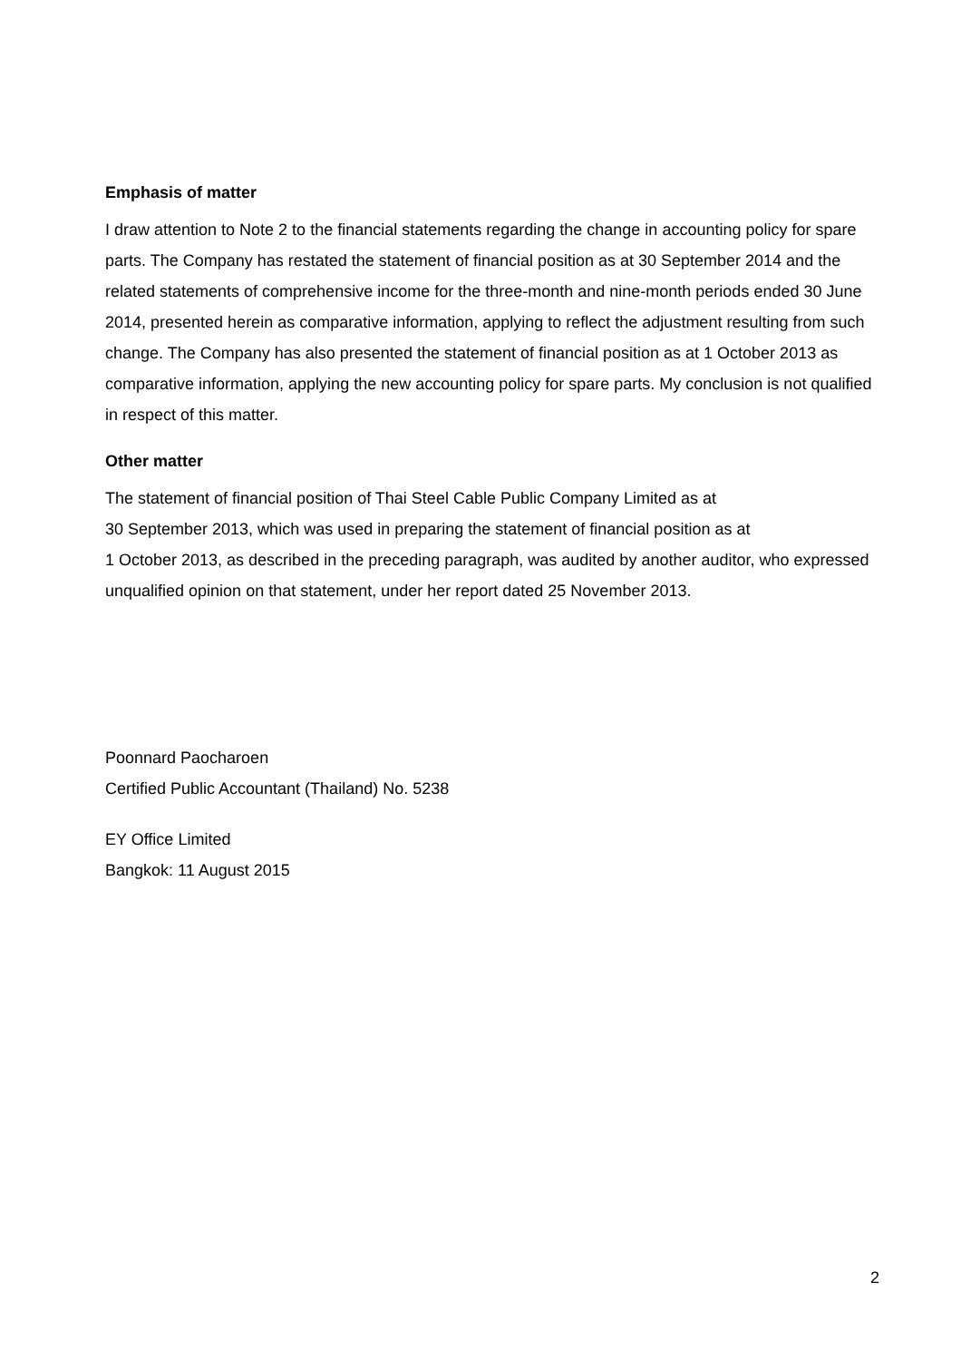Emphasis of matter
I draw attention to Note 2 to the financial statements regarding the change in accounting policy for spare parts. The Company has restated the statement of financial position as at 30 September 2014 and the related statements of comprehensive income for the three-month and nine-month periods ended 30 June 2014, presented herein as comparative information, applying to reflect the adjustment resulting from such change. The Company has also presented the statement of financial position as at 1 October 2013 as comparative information, applying the new accounting policy for spare parts. My conclusion is not qualified in respect of this matter.
Other matter
The statement of financial position of Thai Steel Cable Public Company Limited as at
30 September 2013, which was used in preparing the statement of financial position as at
1 October 2013, as described in the preceding paragraph, was audited by another auditor, who expressed unqualified opinion on that statement, under her report dated 25 November 2013.
Poonnard Paocharoen
Certified Public Accountant (Thailand) No. 5238
EY Office Limited
Bangkok: 11 August 2015
2